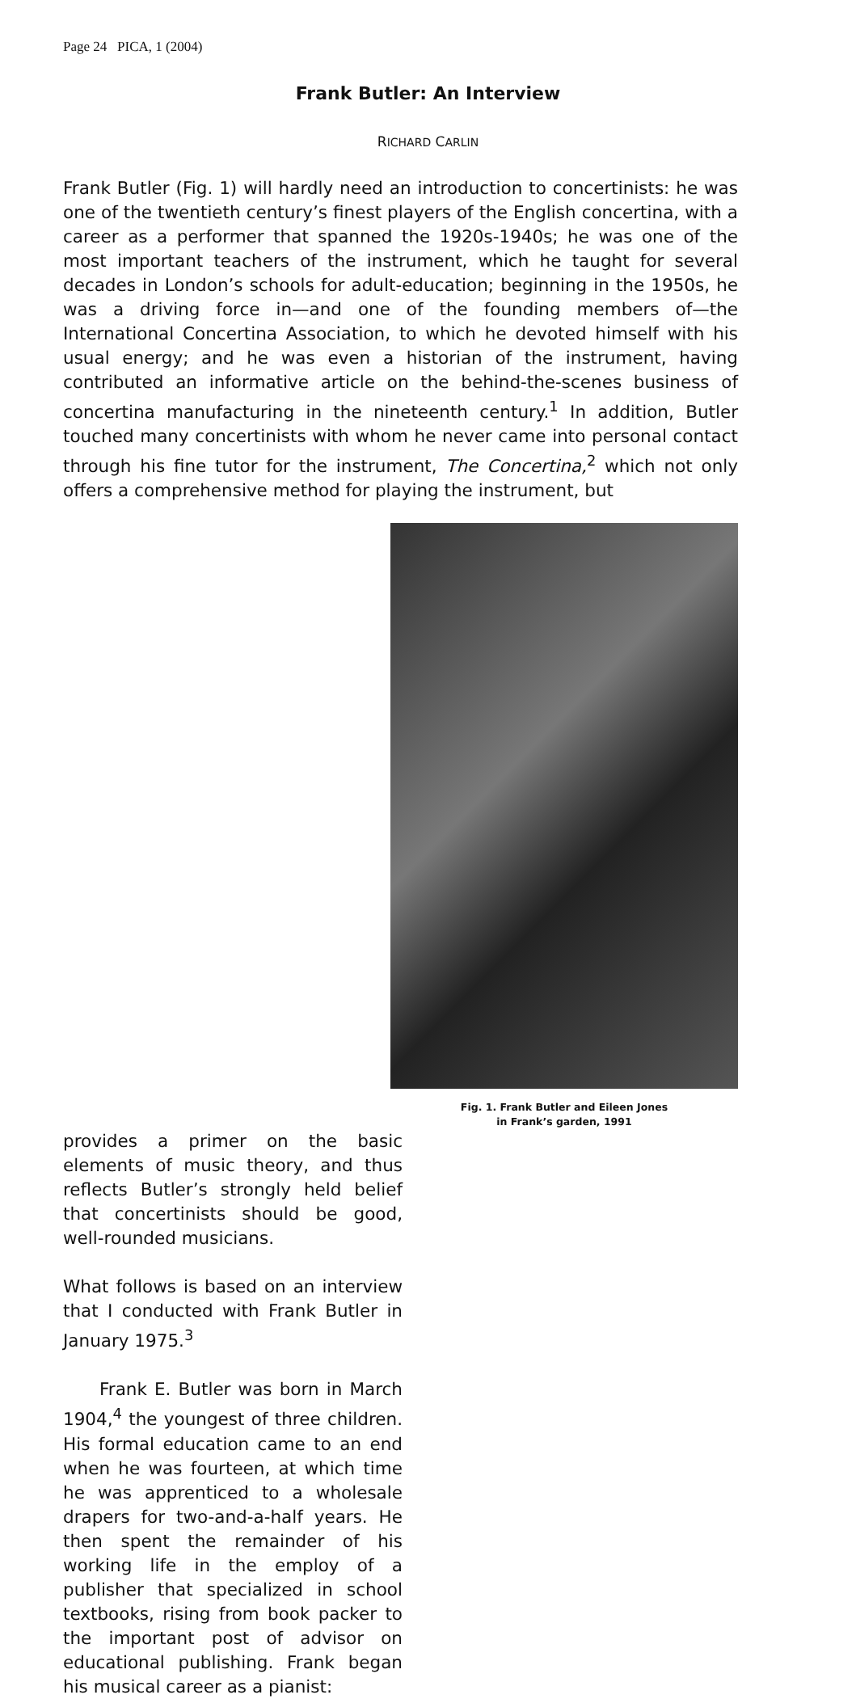Page 24 PICA, 1 (2004)
Frank Butler: An Interview
RICHARD CARLIN
Frank Butler (Fig. 1) will hardly need an introduction to concertinists: he was one of the twentieth century’s finest players of the English concertina, with a career as a performer that spanned the 1920s-1940s; he was one of the most important teachers of the instrument, which he taught for several decades in London’s schools for adult-education; beginning in the 1950s, he was a driving force in—and one of the founding members of—the International Concertina Association, to which he devoted himself with his usual energy; and he was even a historian of the instrument, having contributed an informative article on the behind-the-scenes business of concertina manufacturing in the nineteenth century.<sup>1</sup> In addition, Butler touched many concertinists with whom he never came into personal contact through his fine tutor for the instrument, The Concertina,<sup>2</sup> which not only offers a comprehensive method for playing the instrument, but
Fig. 1. Frank Butler and Eileen Jones
in Frank’s garden, 1991
provides a primer on the basic elements of music theory, and thus reflects Butler’s strongly held belief that concertinists should be good, well-rounded musicians.
What follows is based on an interview that I conducted with Frank Butler in January 1975.<sup>3</sup>
Frank E. Butler was born in March 1904,<sup>4</sup> the youngest of three children. His formal education came to an end when he was fourteen, at which time he was apprenticed to a wholesale drapers for two-and-a-half years. He then spent the remainder of his working life in the employ of a publisher that specialized in school textbooks, rising from book packer to the important post of advisor on educational publishing. Frank began his musical career as a pianist: